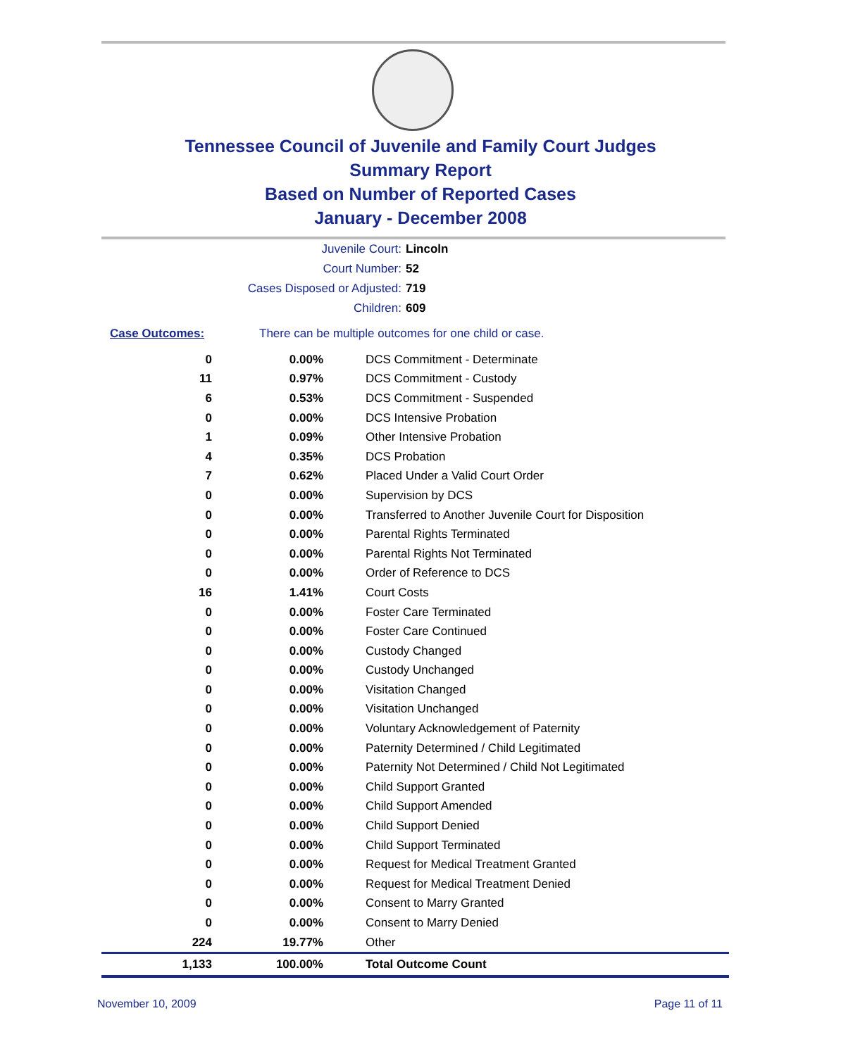Tennessee Council of Juvenile and Family Court Judges
Summary Report
Based on Number of Reported Cases
January - December 2008
Juvenile Court: Lincoln
Court Number: 52
Cases Disposed or Adjusted: 719
Children: 609
Case Outcomes: There can be multiple outcomes for one child or case.
| 0 | 0.00% | DCS Commitment - Determinate |
| 11 | 0.97% | DCS Commitment - Custody |
| 6 | 0.53% | DCS Commitment - Suspended |
| 0 | 0.00% | DCS Intensive Probation |
| 1 | 0.09% | Other Intensive Probation |
| 4 | 0.35% | DCS Probation |
| 7 | 0.62% | Placed Under a Valid Court Order |
| 0 | 0.00% | Supervision by DCS |
| 0 | 0.00% | Transferred to Another Juvenile Court for Disposition |
| 0 | 0.00% | Parental Rights Terminated |
| 0 | 0.00% | Parental Rights Not Terminated |
| 0 | 0.00% | Order of Reference to DCS |
| 16 | 1.41% | Court Costs |
| 0 | 0.00% | Foster Care Terminated |
| 0 | 0.00% | Foster Care Continued |
| 0 | 0.00% | Custody Changed |
| 0 | 0.00% | Custody Unchanged |
| 0 | 0.00% | Visitation Changed |
| 0 | 0.00% | Visitation Unchanged |
| 0 | 0.00% | Voluntary Acknowledgement of Paternity |
| 0 | 0.00% | Paternity Determined / Child Legitimated |
| 0 | 0.00% | Paternity Not Determined / Child Not Legitimated |
| 0 | 0.00% | Child Support Granted |
| 0 | 0.00% | Child Support Amended |
| 0 | 0.00% | Child Support Denied |
| 0 | 0.00% | Child Support Terminated |
| 0 | 0.00% | Request for Medical Treatment Granted |
| 0 | 0.00% | Request for Medical Treatment Denied |
| 0 | 0.00% | Consent to Marry Granted |
| 0 | 0.00% | Consent to Marry Denied |
| 224 | 19.77% | Other |
| 1,133 | 100.00% | Total Outcome Count |
November 10, 2009 Page 11 of 11